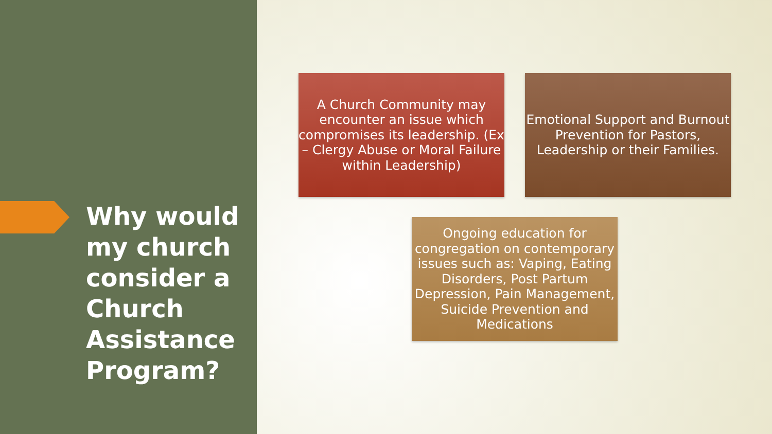Why would
my church
consider a
Church
Assistance
Program?
A Church Community may encounter an issue which compromises its leadership. (Ex – Clergy Abuse or Moral Failure within Leadership)
Emotional Support and Burnout Prevention for Pastors, Leadership or their Families.
Ongoing education for congregation on contemporary issues such as: Vaping, Eating Disorders, Post Partum Depression, Pain Management, Suicide Prevention and Medications